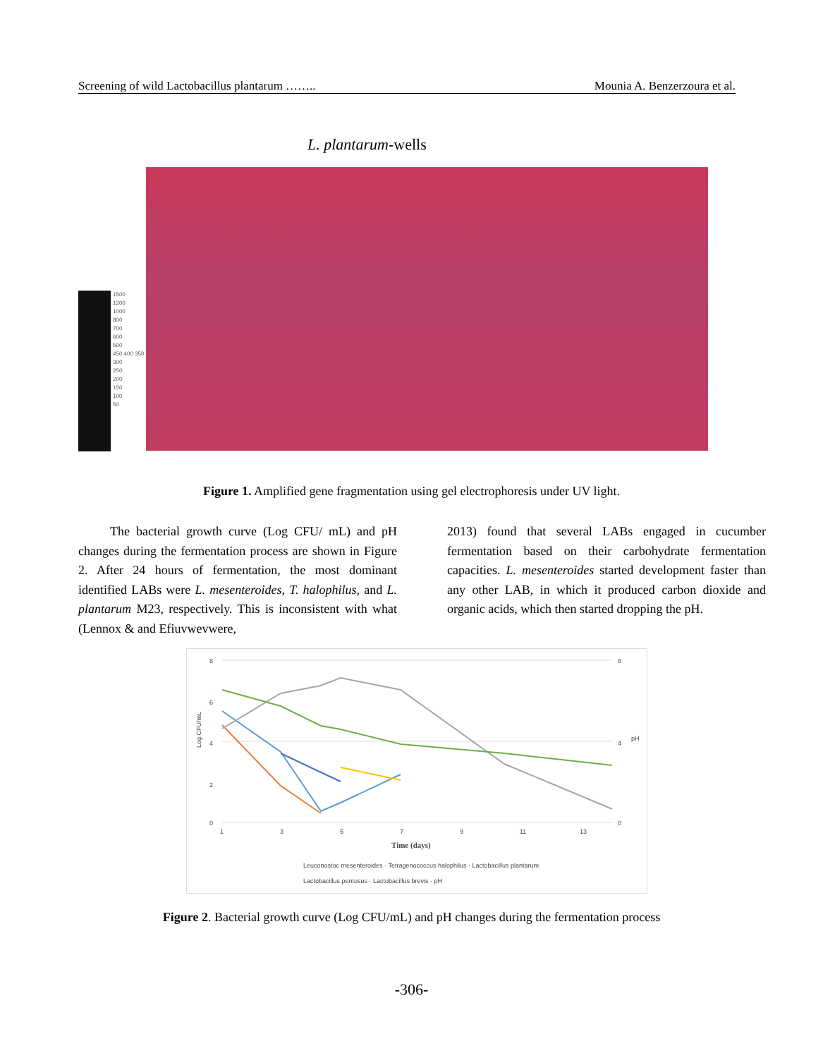Screening of wild Lactobacillus plantarum …….. Mounia A. Benzerzoura et al.
L. plantarum-wells
1500
1200
1000
800
700
600
500
450 400 350
300
250
200
150
100
50
Figure 1. Amplified gene fragmentation using gel electrophoresis under UV light.
The bacterial growth curve (Log CFU/ mL) and pH changes during the fermentation process are shown in Figure 2. After 24 hours of fermentation, the most dominant identified LABs were L. mesenteroides, T. halophilus, and L. plantarum M23, respectively. This is inconsistent with what (Lennox & and Efiuvwevwere,
2013) found that several LABs engaged in cucumber fermentation based on their carbohydrate fermentation capacities. L. mesenteroides started development faster than any other LAB, in which it produced carbon dioxide and organic acids, which then started dropping the pH.
8
6
4
2
0
8
4
0
1
3
5
7
9
11
13
Log CFU/mL
pH
Time (days)
Leuconostoc mesenteroides · Tetragenococcus halophilus · Lactobacillus plantarum
Lactobacillus pentosus · Lactobacillus brevis · pH
Figure 2. Bacterial growth curve (Log CFU/mL) and pH changes during the fermentation process
-306-